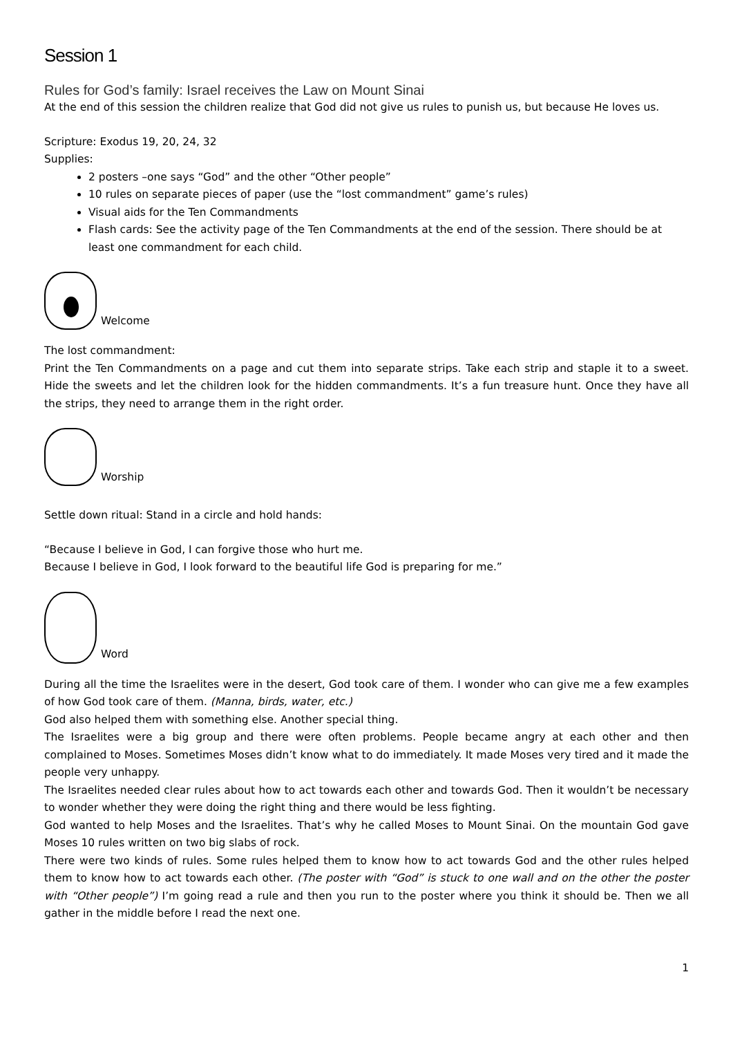Session 1
Rules for God’s family: Israel receives the Law on Mount Sinai
At the end of this session the children realize that God did not give us rules to punish us, but because He loves us.
Scripture: Exodus 19, 20, 24, 32
Supplies:
2 posters –one says “God” and the other “Other people”
10 rules on separate pieces of paper (use the “lost commandment” game’s rules)
Visual aids for the Ten Commandments
Flash cards: See the activity page of the Ten Commandments at the end of the session. There should be at least one commandment for each child.
Welcome
The lost commandment:
Print the Ten Commandments on a page and cut them into separate strips. Take each strip and staple it to a sweet. Hide the sweets and let the children look for the hidden commandments. It’s a fun treasure hunt. Once they have all the strips, they need to arrange them in the right order.
Worship
Settle down ritual: Stand in a circle and hold hands:
“Because I believe in God, I can forgive those who hurt me.
Because I believe in God, I look forward to the beautiful life God is preparing for me.”
Word
During all the time the Israelites were in the desert, God took care of them. I wonder who can give me a few examples of how God took care of them. (Manna, birds, water, etc.)
God also helped them with something else. Another special thing.
The Israelites were a big group and there were often problems. People became angry at each other and then complained to Moses. Sometimes Moses didn’t know what to do immediately. It made Moses very tired and it made the people very unhappy.
The Israelites needed clear rules about how to act towards each other and towards God. Then it wouldn’t be necessary to wonder whether they were doing the right thing and there would be less fighting.
God wanted to help Moses and the Israelites. That’s why he called Moses to Mount Sinai. On the mountain God gave Moses 10 rules written on two big slabs of rock.
There were two kinds of rules. Some rules helped them to know how to act towards God and the other rules helped them to know how to act towards each other. (The poster with “God” is stuck to one wall and on the other the poster with “Other people”) I’m going read a rule and then you run to the poster where you think it should be. Then we all gather in the middle before I read the next one.
1